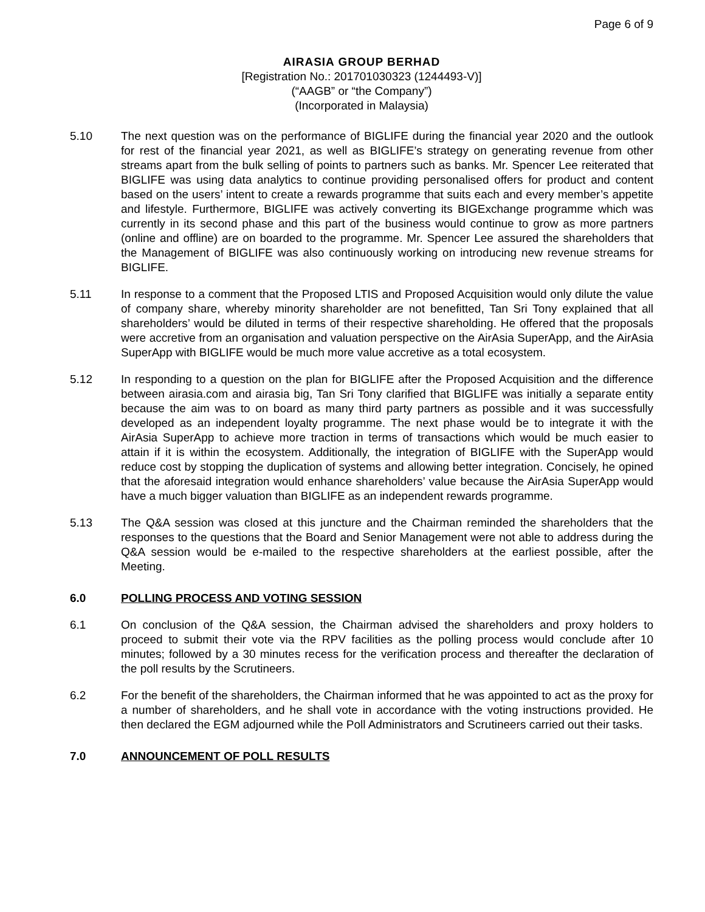Page 6 of 9
AIRASIA GROUP BERHAD
[Registration No.: 201701030323 (1244493-V)]
(“AAGB” or “the Company”)
(Incorporated in Malaysia)
5.10 The next question was on the performance of BIGLIFE during the financial year 2020 and the outlook for rest of the financial year 2021, as well as BIGLIFE’s strategy on generating revenue from other streams apart from the bulk selling of points to partners such as banks. Mr. Spencer Lee reiterated that BIGLIFE was using data analytics to continue providing personalised offers for product and content based on the users’ intent to create a rewards programme that suits each and every member’s appetite and lifestyle. Furthermore, BIGLIFE was actively converting its BIGExchange programme which was currently in its second phase and this part of the business would continue to grow as more partners (online and offline) are on boarded to the programme. Mr. Spencer Lee assured the shareholders that the Management of BIGLIFE was also continuously working on introducing new revenue streams for BIGLIFE.
5.11 In response to a comment that the Proposed LTIS and Proposed Acquisition would only dilute the value of company share, whereby minority shareholder are not benefitted, Tan Sri Tony explained that all shareholders’ would be diluted in terms of their respective shareholding. He offered that the proposals were accretive from an organisation and valuation perspective on the AirAsia SuperApp, and the AirAsia SuperApp with BIGLIFE would be much more value accretive as a total ecosystem.
5.12 In responding to a question on the plan for BIGLIFE after the Proposed Acquisition and the difference between airasia.com and airasia big, Tan Sri Tony clarified that BIGLIFE was initially a separate entity because the aim was to on board as many third party partners as possible and it was successfully developed as an independent loyalty programme. The next phase would be to integrate it with the AirAsia SuperApp to achieve more traction in terms of transactions which would be much easier to attain if it is within the ecosystem. Additionally, the integration of BIGLIFE with the SuperApp would reduce cost by stopping the duplication of systems and allowing better integration. Concisely, he opined that the aforesaid integration would enhance shareholders’ value because the AirAsia SuperApp would have a much bigger valuation than BIGLIFE as an independent rewards programme.
5.13 The Q&A session was closed at this juncture and the Chairman reminded the shareholders that the responses to the questions that the Board and Senior Management were not able to address during the Q&A session would be e-mailed to the respective shareholders at the earliest possible, after the Meeting.
6.0 POLLING PROCESS AND VOTING SESSION
6.1 On conclusion of the Q&A session, the Chairman advised the shareholders and proxy holders to proceed to submit their vote via the RPV facilities as the polling process would conclude after 10 minutes; followed by a 30 minutes recess for the verification process and thereafter the declaration of the poll results by the Scrutineers.
6.2 For the benefit of the shareholders, the Chairman informed that he was appointed to act as the proxy for a number of shareholders, and he shall vote in accordance with the voting instructions provided. He then declared the EGM adjourned while the Poll Administrators and Scrutineers carried out their tasks.
7.0 ANNOUNCEMENT OF POLL RESULTS